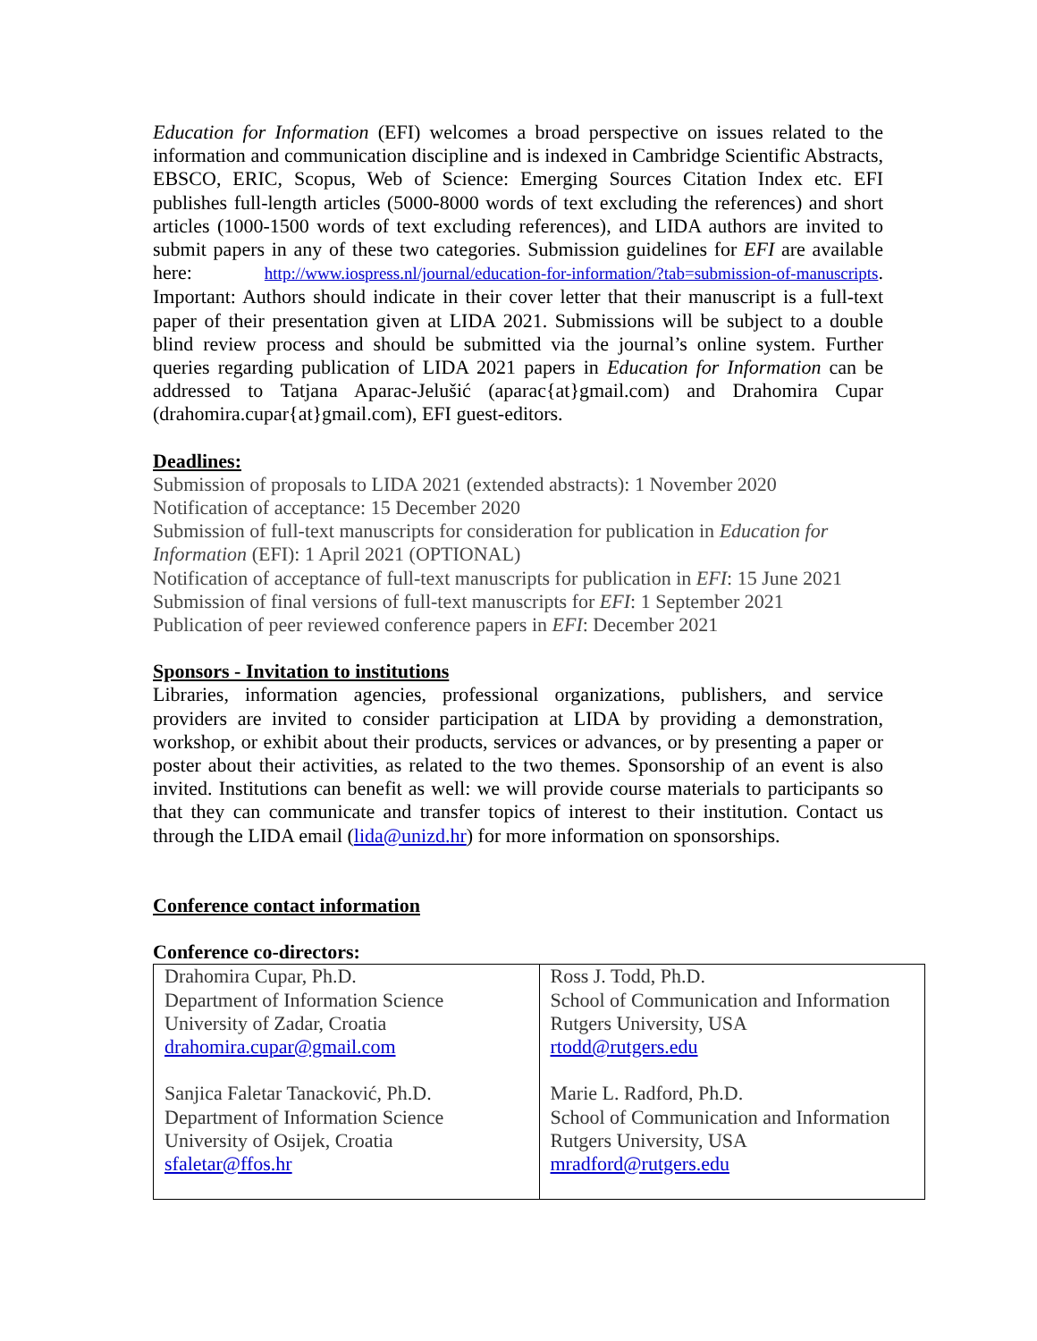Education for Information (EFI) welcomes a broad perspective on issues related to the information and communication discipline and is indexed in Cambridge Scientific Abstracts, EBSCO, ERIC, Scopus, Web of Science: Emerging Sources Citation Index etc. EFI publishes full-length articles (5000-8000 words of text excluding the references) and short articles (1000-1500 words of text excluding references), and LIDA authors are invited to submit papers in any of these two categories. Submission guidelines for EFI are available here: http://www.iospress.nl/journal/education-for-information/?tab=submission-of-manuscripts. Important: Authors should indicate in their cover letter that their manuscript is a full-text paper of their presentation given at LIDA 2021. Submissions will be subject to a double blind review process and should be submitted via the journal’s online system. Further queries regarding publication of LIDA 2021 papers in Education for Information can be addressed to Tatjana Aparac-Jelušić (aparac{at}gmail.com) and Drahomira Cupar (drahomira.cupar{at}gmail.com), EFI guest-editors.
Deadlines:
Submission of proposals to LIDA 2021 (extended abstracts): 1 November 2020
Notification of acceptance: 15 December 2020
Submission of full-text manuscripts for consideration for publication in Education for Information (EFI): 1 April 2021 (OPTIONAL)
Notification of acceptance of full-text manuscripts for publication in EFI: 15 June 2021
Submission of final versions of full-text manuscripts for EFI: 1 September 2021
Publication of peer reviewed conference papers in EFI: December 2021
Sponsors - Invitation to institutions
Libraries, information agencies, professional organizations, publishers, and service providers are invited to consider participation at LIDA by providing a demonstration, workshop, or exhibit about their products, services or advances, or by presenting a paper or poster about their activities, as related to the two themes. Sponsorship of an event is also invited. Institutions can benefit as well: we will provide course materials to participants so that they can communicate and transfer topics of interest to their institution. Contact us through the LIDA email (lida@unizd.hr) for more information on sponsorships.
Conference contact information
Conference co-directors:
| Drahomira Cupar, Ph.D. Department of Information Science University of Zadar, Croatia drahomira.cupar@gmail.com Sanjica Faletar Tanacković, Ph.D. Department of Information Science University of Osijek, Croatia sfaletar@ffos.hr | Ross J. Todd, Ph.D. School of Communication and Information Rutgers University, USA rtodd@rutgers.edu Marie L. Radford, Ph.D. School of Communication and Information Rutgers University, USA mradford@rutgers.edu |